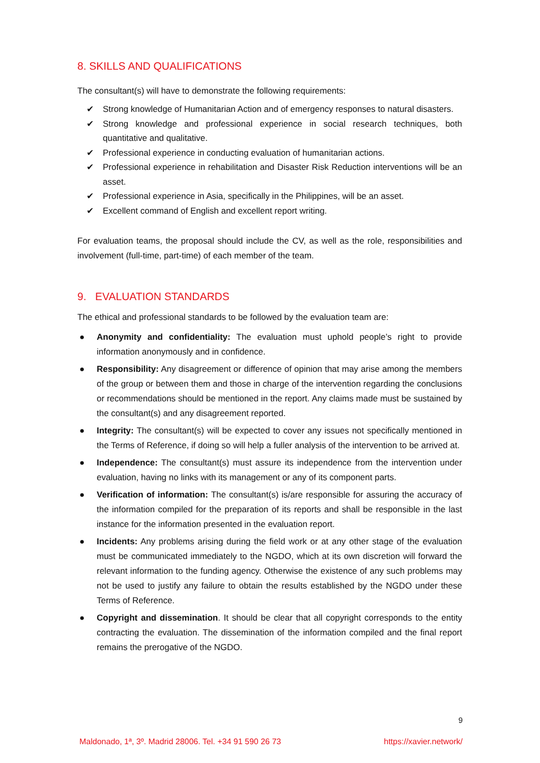8. SKILLS AND QUALIFICATIONS
The consultant(s) will have to demonstrate the following requirements:
✔ Strong knowledge of Humanitarian Action and of emergency responses to natural disasters.
✔ Strong knowledge and professional experience in social research techniques, both quantitative and qualitative.
✔ Professional experience in conducting evaluation of humanitarian actions.
✔ Professional experience in rehabilitation and Disaster Risk Reduction interventions will be an asset.
✔ Professional experience in Asia, specifically in the Philippines, will be an asset.
✔ Excellent command of English and excellent report writing.
For evaluation teams, the proposal should include the CV, as well as the role, responsibilities and involvement (full-time, part-time) of each member of the team.
9. EVALUATION STANDARDS
The ethical and professional standards to be followed by the evaluation team are:
● Anonymity and confidentiality: The evaluation must uphold people’s right to provide information anonymously and in confidence.
● Responsibility: Any disagreement or difference of opinion that may arise among the members of the group or between them and those in charge of the intervention regarding the conclusions or recommendations should be mentioned in the report. Any claims made must be sustained by the consultant(s) and any disagreement reported.
● Integrity: The consultant(s) will be expected to cover any issues not specifically mentioned in the Terms of Reference, if doing so will help a fuller analysis of the intervention to be arrived at.
● Independence: The consultant(s) must assure its independence from the intervention under evaluation, having no links with its management or any of its component parts.
● Verification of information: The consultant(s) is/are responsible for assuring the accuracy of the information compiled for the preparation of its reports and shall be responsible in the last instance for the information presented in the evaluation report.
● Incidents: Any problems arising during the field work or at any other stage of the evaluation must be communicated immediately to the NGDO, which at its own discretion will forward the relevant information to the funding agency. Otherwise the existence of any such problems may not be used to justify any failure to obtain the results established by the NGDO under these Terms of Reference.
● Copyright and dissemination. It should be clear that all copyright corresponds to the entity contracting the evaluation. The dissemination of the information compiled and the final report remains the prerogative of the NGDO.
9
Maldonado, 1ª, 3º. Madrid 28006. Tel. +34 91 590 26 73 https://xavier.network/